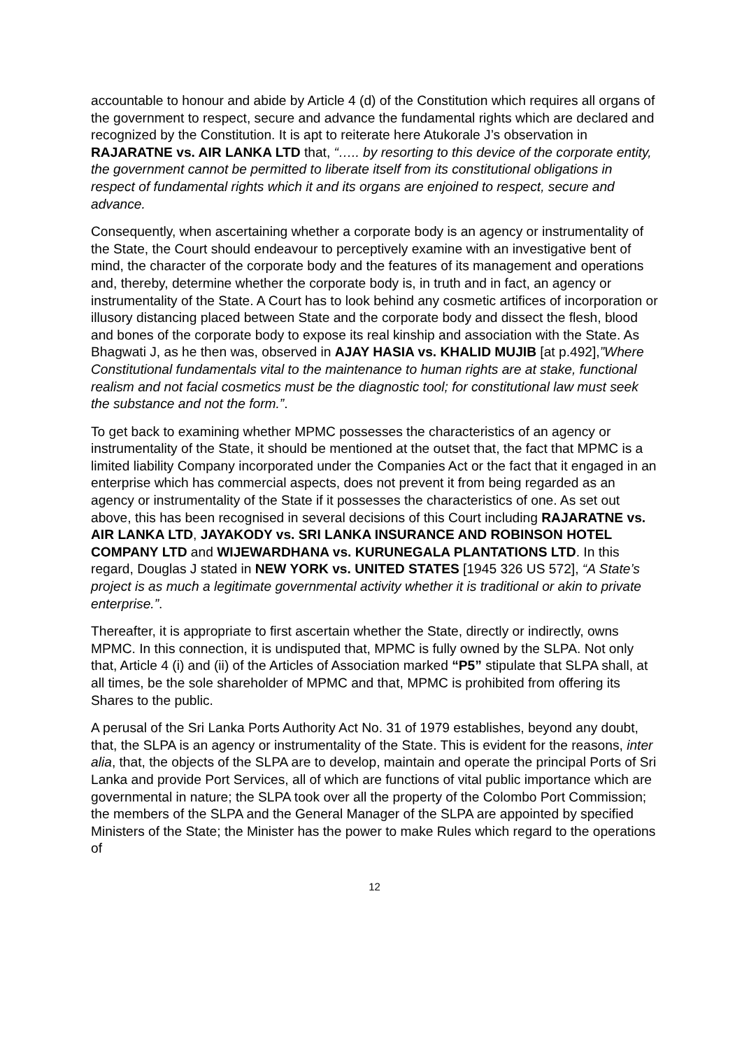accountable to honour and abide by Article 4 (d) of the Constitution which requires all organs of the government to respect, secure and advance the fundamental rights which are declared and recognized by the Constitution. It is apt to reiterate here Atukorale J’s observation in RAJARATNE vs. AIR LANKA LTD that, “….. by resorting to this device of the corporate entity, the government cannot be permitted to liberate itself from its constitutional obligations in respect of fundamental rights which it and its organs are enjoined to respect, secure and advance.
Consequently, when ascertaining whether a corporate body is an agency or instrumentality of the State, the Court should endeavour to perceptively examine with an investigative bent of mind, the character of the corporate body and the features of its management and operations and, thereby, determine whether the corporate body is, in truth and in fact, an agency or instrumentality of the State. A Court has to look behind any cosmetic artifices of incorporation or illusory distancing placed between State and the corporate body and dissect the flesh, blood and bones of the corporate body to expose its real kinship and association with the State. As Bhagwati J, as he then was, observed in AJAY HASIA vs. KHALID MUJIB [at p.492],”Where Constitutional fundamentals vital to the maintenance to human rights are at stake, functional realism and not facial cosmetics must be the diagnostic tool; for constitutional law must seek the substance and not the form.”.
To get back to examining whether MPMC possesses the characteristics of an agency or instrumentality of the State, it should be mentioned at the outset that, the fact that MPMC is a limited liability Company incorporated under the Companies Act or the fact that it engaged in an enterprise which has commercial aspects, does not prevent it from being regarded as an agency or instrumentality of the State if it possesses the characteristics of one. As set out above, this has been recognised in several decisions of this Court including RAJARATNE vs. AIR LANKA LTD, JAYAKODY vs. SRI LANKA INSURANCE AND ROBINSON HOTEL COMPANY LTD and WIJEWARDHANA vs. KURUNEGALA PLANTATIONS LTD. In this regard, Douglas J stated in NEW YORK vs. UNITED STATES [1945 326 US 572], “A State’s project is as much a legitimate governmental activity whether it is traditional or akin to private enterprise.”.
Thereafter, it is appropriate to first ascertain whether the State, directly or indirectly, owns MPMC. In this connection, it is undisputed that, MPMC is fully owned by the SLPA. Not only that, Article 4 (i) and (ii) of the Articles of Association marked “P5” stipulate that SLPA shall, at all times, be the sole shareholder of MPMC and that, MPMC is prohibited from offering its Shares to the public.
A perusal of the Sri Lanka Ports Authority Act No. 31 of 1979 establishes, beyond any doubt, that, the SLPA is an agency or instrumentality of the State. This is evident for the reasons, inter alia, that, the objects of the SLPA are to develop, maintain and operate the principal Ports of Sri Lanka and provide Port Services, all of which are functions of vital public importance which are governmental in nature; the SLPA took over all the property of the Colombo Port Commission; the members of the SLPA and the General Manager of the SLPA are appointed by specified Ministers of the State; the Minister has the power to make Rules which regard to the operations of
12